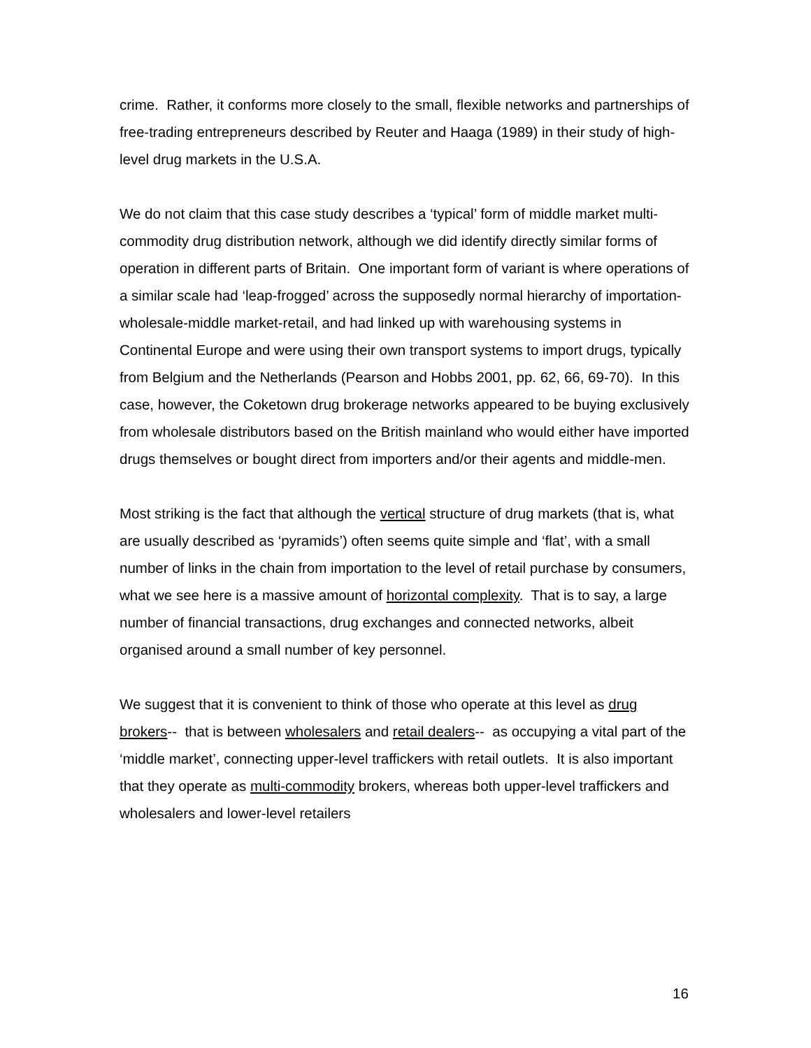crime. Rather, it conforms more closely to the small, flexible networks and partnerships of free-trading entrepreneurs described by Reuter and Haaga (1989) in their study of high-level drug markets in the U.S.A.
We do not claim that this case study describes a ‘typical’ form of middle market multi-commodity drug distribution network, although we did identify directly similar forms of operation in different parts of Britain. One important form of variant is where operations of a similar scale had ‘leap-frogged’ across the supposedly normal hierarchy of importation-wholesale-middle market-retail, and had linked up with warehousing systems in Continental Europe and were using their own transport systems to import drugs, typically from Belgium and the Netherlands (Pearson and Hobbs 2001, pp. 62, 66, 69-70). In this case, however, the Coketown drug brokerage networks appeared to be buying exclusively from wholesale distributors based on the British mainland who would either have imported drugs themselves or bought direct from importers and/or their agents and middle-men.
Most striking is the fact that although the vertical structure of drug markets (that is, what are usually described as ‘pyramids’) often seems quite simple and ‘flat’, with a small number of links in the chain from importation to the level of retail purchase by consumers, what we see here is a massive amount of horizontal complexity. That is to say, a large number of financial transactions, drug exchanges and connected networks, albeit organised around a small number of key personnel.
We suggest that it is convenient to think of those who operate at this level as drug brokers-- that is between wholesalers and retail dealers-- as occupying a vital part of the ‘middle market’, connecting upper-level traffickers with retail outlets. It is also important that they operate as multi-commodity brokers, whereas both upper-level traffickers and wholesalers and lower-level retailers
16